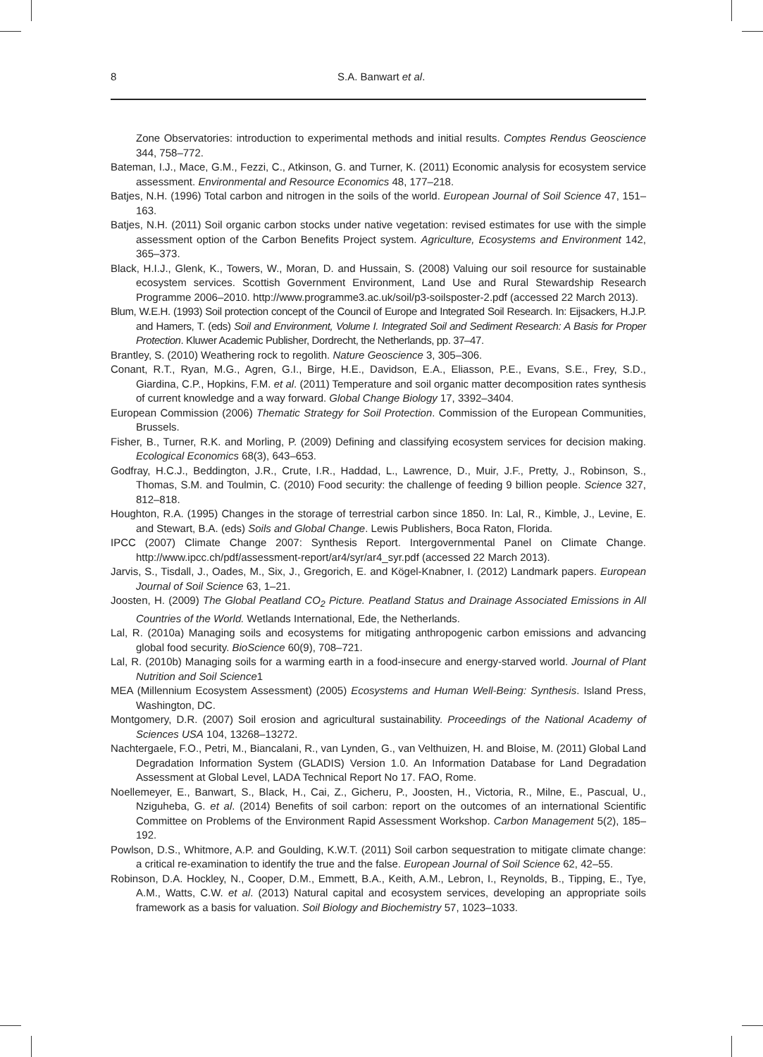8
S.A. Banwart et al.
Zone Observatories: introduction to experimental methods and initial results. Comptes Rendus Geoscience 344, 758–772.
Bateman, I.J., Mace, G.M., Fezzi, C., Atkinson, G. and Turner, K. (2011) Economic analysis for ecosystem service assessment. Environmental and Resource Economics 48, 177–218.
Batjes, N.H. (1996) Total carbon and nitrogen in the soils of the world. European Journal of Soil Science 47, 151–163.
Batjes, N.H. (2011) Soil organic carbon stocks under native vegetation: revised estimates for use with the simple assessment option of the Carbon Benefits Project system. Agriculture, Ecosystems and Environment 142, 365–373.
Black, H.I.J., Glenk, K., Towers, W., Moran, D. and Hussain, S. (2008) Valuing our soil resource for sustainable ecosystem services. Scottish Government Environment, Land Use and Rural Stewardship Research Programme 2006–2010. http://www.programme3.ac.uk/soil/p3-soilsposter-2.pdf (accessed 22 March 2013).
Blum, W.E.H. (1993) Soil protection concept of the Council of Europe and Integrated Soil Research. In: Eijsackers, H.J.P. and Hamers, T. (eds) Soil and Environment, Volume I. Integrated Soil and Sediment Research: A Basis for Proper Protection. Kluwer Academic Publisher, Dordrecht, the Netherlands, pp. 37–47.
Brantley, S. (2010) Weathering rock to regolith. Nature Geoscience 3, 305–306.
Conant, R.T., Ryan, M.G., Agren, G.I., Birge, H.E., Davidson, E.A., Eliasson, P.E., Evans, S.E., Frey, S.D., Giardina, C.P., Hopkins, F.M. et al. (2011) Temperature and soil organic matter decomposition rates synthesis of current knowledge and a way forward. Global Change Biology 17, 3392–3404.
European Commission (2006) Thematic Strategy for Soil Protection. Commission of the European Communities, Brussels.
Fisher, B., Turner, R.K. and Morling, P. (2009) Defining and classifying ecosystem services for decision making. Ecological Economics 68(3), 643–653.
Godfray, H.C.J., Beddington, J.R., Crute, I.R., Haddad, L., Lawrence, D., Muir, J.F., Pretty, J., Robinson, S., Thomas, S.M. and Toulmin, C. (2010) Food security: the challenge of feeding 9 billion people. Science 327, 812–818.
Houghton, R.A. (1995) Changes in the storage of terrestrial carbon since 1850. In: Lal, R., Kimble, J., Levine, E. and Stewart, B.A. (eds) Soils and Global Change. Lewis Publishers, Boca Raton, Florida.
IPCC (2007) Climate Change 2007: Synthesis Report. Intergovernmental Panel on Climate Change. http://www.ipcc.ch/pdf/assessment-report/ar4/syr/ar4_syr.pdf (accessed 22 March 2013).
Jarvis, S., Tisdall, J., Oades, M., Six, J., Gregorich, E. and Kögel-Knabner, I. (2012) Landmark papers. European Journal of Soil Science 63, 1–21.
Joosten, H. (2009) The Global Peatland CO<sub>2</sub> Picture. Peatland Status and Drainage Associated Emissions in All Countries of the World. Wetlands International, Ede, the Netherlands.
Lal, R. (2010a) Managing soils and ecosystems for mitigating anthropogenic carbon emissions and advancing global food security. BioScience 60(9), 708–721.
Lal, R. (2010b) Managing soils for a warming earth in a food-insecure and energy-starved world. Journal of Plant Nutrition and Soil Science1
MEA (Millennium Ecosystem Assessment) (2005) Ecosystems and Human Well-Being: Synthesis. Island Press, Washington, DC.
Montgomery, D.R. (2007) Soil erosion and agricultural sustainability. Proceedings of the National Academy of Sciences USA 104, 13268–13272.
Nachtergaele, F.O., Petri, M., Biancalani, R., van Lynden, G., van Velthuizen, H. and Bloise, M. (2011) Global Land Degradation Information System (GLADIS) Version 1.0. An Information Database for Land Degradation Assessment at Global Level, LADA Technical Report No 17. FAO, Rome.
Noellemeyer, E., Banwart, S., Black, H., Cai, Z., Gicheru, P., Joosten, H., Victoria, R., Milne, E., Pascual, U., Nziguheba, G. et al. (2014) Benefits of soil carbon: report on the outcomes of an international Scientific Committee on Problems of the Environment Rapid Assessment Workshop. Carbon Management 5(2), 185–192.
Powlson, D.S., Whitmore, A.P. and Goulding, K.W.T. (2011) Soil carbon sequestration to mitigate climate change: a critical re-examination to identify the true and the false. European Journal of Soil Science 62, 42–55.
Robinson, D.A. Hockley, N., Cooper, D.M., Emmett, B.A., Keith, A.M., Lebron, I., Reynolds, B., Tipping, E., Tye, A.M., Watts, C.W. et al. (2013) Natural capital and ecosystem services, developing an appropriate soils framework as a basis for valuation. Soil Biology and Biochemistry 57, 1023–1033.